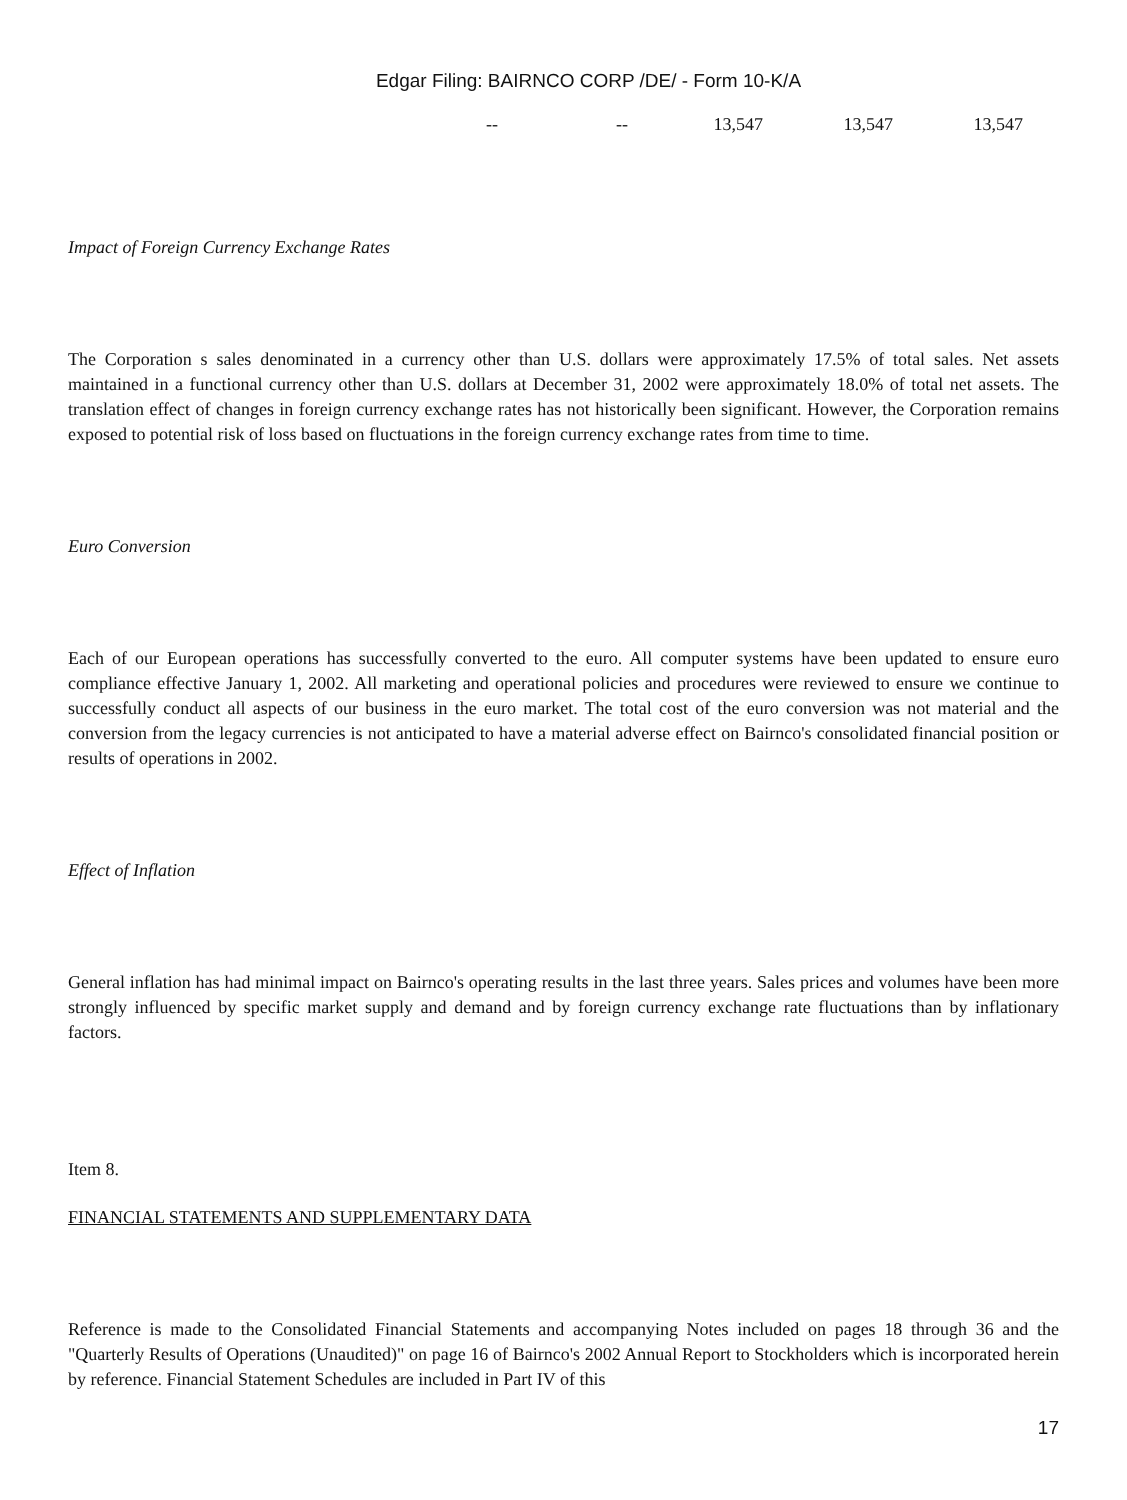Edgar Filing: BAIRNCO CORP /DE/ - Form 10-K/A
| -- | -- | 13,547 | 13,547 | 13,547 |
Impact of Foreign Currency Exchange Rates
The Corporation s sales denominated in a currency other than U.S. dollars were approximately 17.5% of total sales. Net assets maintained in a functional currency other than U.S. dollars at December 31, 2002 were approximately 18.0% of total net assets. The translation effect of changes in foreign currency exchange rates has not historically been significant. However, the Corporation remains exposed to potential risk of loss based on fluctuations in the foreign currency exchange rates from time to time.
Euro Conversion
Each of our European operations has successfully converted to the euro. All computer systems have been updated to ensure euro compliance effective January 1, 2002. All marketing and operational policies and procedures were reviewed to ensure we continue to successfully conduct all aspects of our business in the euro market. The total cost of the euro conversion was not material and the conversion from the legacy currencies is not anticipated to have a material adverse effect on Bairnco's consolidated financial position or results of operations in 2002.
Effect of Inflation
General inflation has had minimal impact on Bairnco's operating results in the last three years. Sales prices and volumes have been more strongly influenced by specific market supply and demand and by foreign currency exchange rate fluctuations than by inflationary factors.
Item 8.
FINANCIAL STATEMENTS AND SUPPLEMENTARY DATA
Reference is made to the Consolidated Financial Statements and accompanying Notes included on pages 18 through 36 and the "Quarterly Results of Operations (Unaudited)" on page 16 of Bairnco's 2002 Annual Report to Stockholders which is incorporated herein by reference. Financial Statement Schedules are included in Part IV of this
17